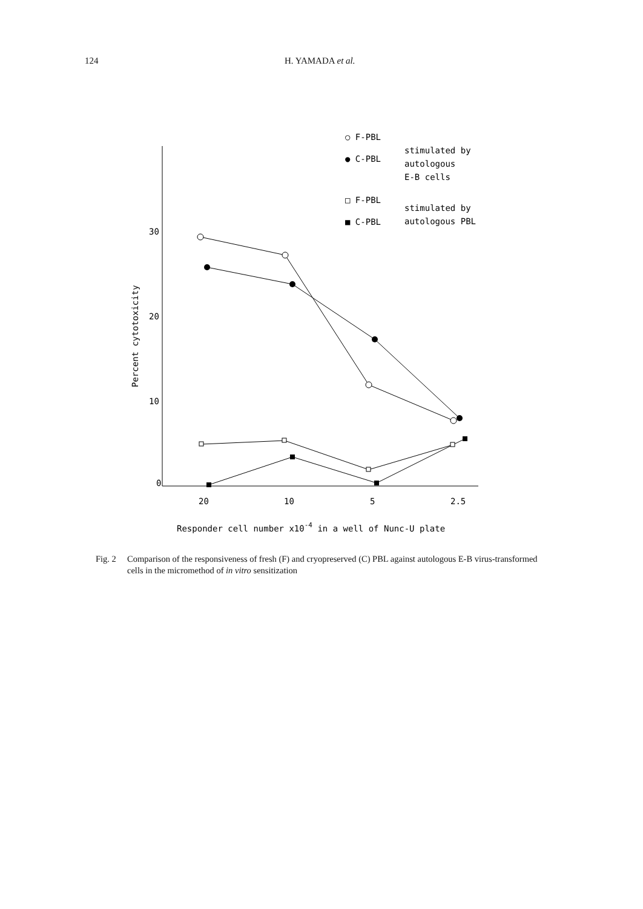124 H. YAMADA et al.
30
20
10
0
Percent cytotoxicity
20
10
5
2.5
Responder cell number x10-4 in a well of Nunc-U plate
○ F-PBL
● C-PBL
stimulated by
autologous
E-B cells
□ F-PBL
■ C-PBL
stimulated by
autologous PBL
Fig. 2 Comparison of the responsiveness of fresh (F) and cryopreserved (C) PBL against autologous E-B virus-transformed cells in the micromethod of in vitro sensitization